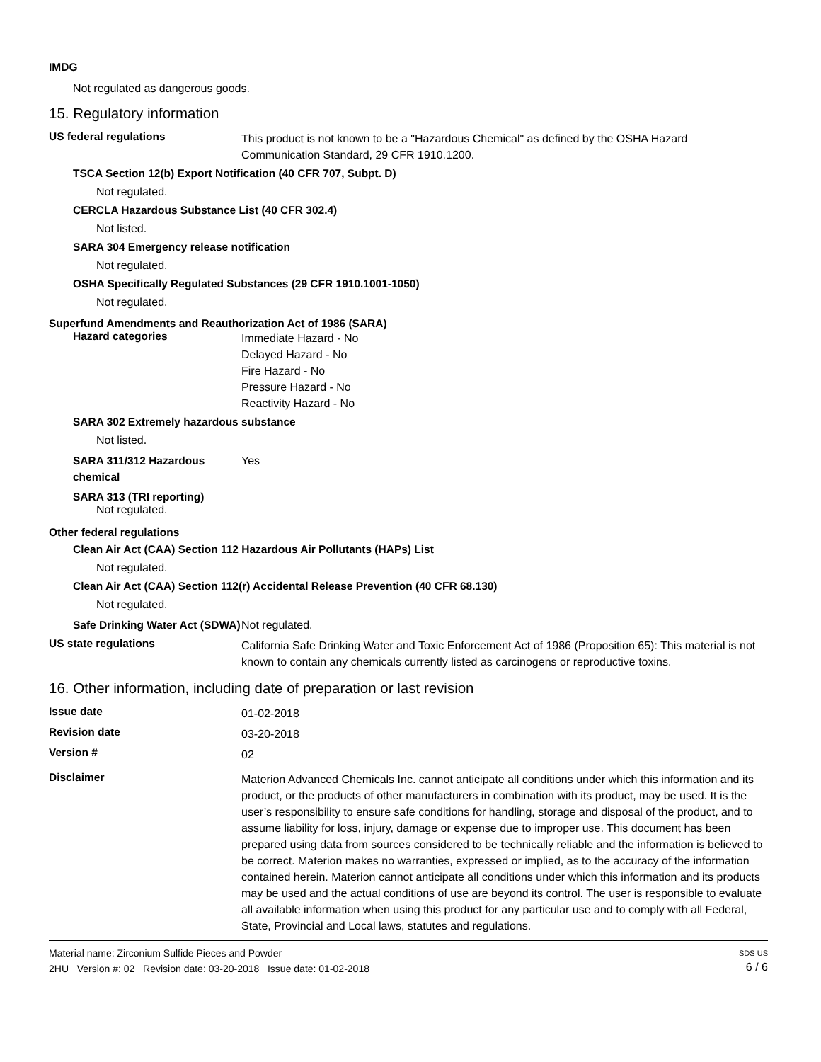IMDG
Not regulated as dangerous goods.
15. Regulatory information
US federal regulations
This product is not known to be a "Hazardous Chemical" as defined by the OSHA Hazard Communication Standard, 29 CFR 1910.1200.
TSCA Section 12(b) Export Notification (40 CFR 707, Subpt. D)
Not regulated.
CERCLA Hazardous Substance List (40 CFR 302.4)
Not listed.
SARA 304 Emergency release notification
Not regulated.
OSHA Specifically Regulated Substances (29 CFR 1910.1001-1050)
Not regulated.
Superfund Amendments and Reauthorization Act of 1986 (SARA)
Hazard categories
Immediate Hazard - No
Delayed Hazard - No
Fire Hazard - No
Pressure Hazard - No
Reactivity Hazard - No
SARA 302 Extremely hazardous substance
Not listed.
SARA 311/312 Hazardous chemical
Yes
SARA 313 (TRI reporting)
Not regulated.
Other federal regulations
Clean Air Act (CAA) Section 112 Hazardous Air Pollutants (HAPs) List
Not regulated.
Clean Air Act (CAA) Section 112(r) Accidental Release Prevention (40 CFR 68.130)
Not regulated.
Safe Drinking Water Act (SDWA)
Not regulated.
US state regulations
California Safe Drinking Water and Toxic Enforcement Act of 1986 (Proposition 65): This material is not known to contain any chemicals currently listed as carcinogens or reproductive toxins.
16. Other information, including date of preparation or last revision
Issue date
01-02-2018
Revision date
03-20-2018
Version #
02
Disclaimer
Materion Advanced Chemicals Inc. cannot anticipate all conditions under which this information and its product, or the products of other manufacturers in combination with its product, may be used. It is the user’s responsibility to ensure safe conditions for handling, storage and disposal of the product, and to assume liability for loss, injury, damage or expense due to improper use. This document has been prepared using data from sources considered to be technically reliable and the information is believed to be correct. Materion makes no warranties, expressed or implied, as to the accuracy of the information contained herein. Materion cannot anticipate all conditions under which this information and its products may be used and the actual conditions of use are beyond its control. The user is responsible to evaluate all available information when using this product for any particular use and to comply with all Federal, State, Provincial and Local laws, statutes and regulations.
Material name: Zirconium Sulfide Pieces and Powder
2HU Version #: 02 Revision date: 03-20-2018 Issue date: 01-02-2018
SDS US
6 / 6